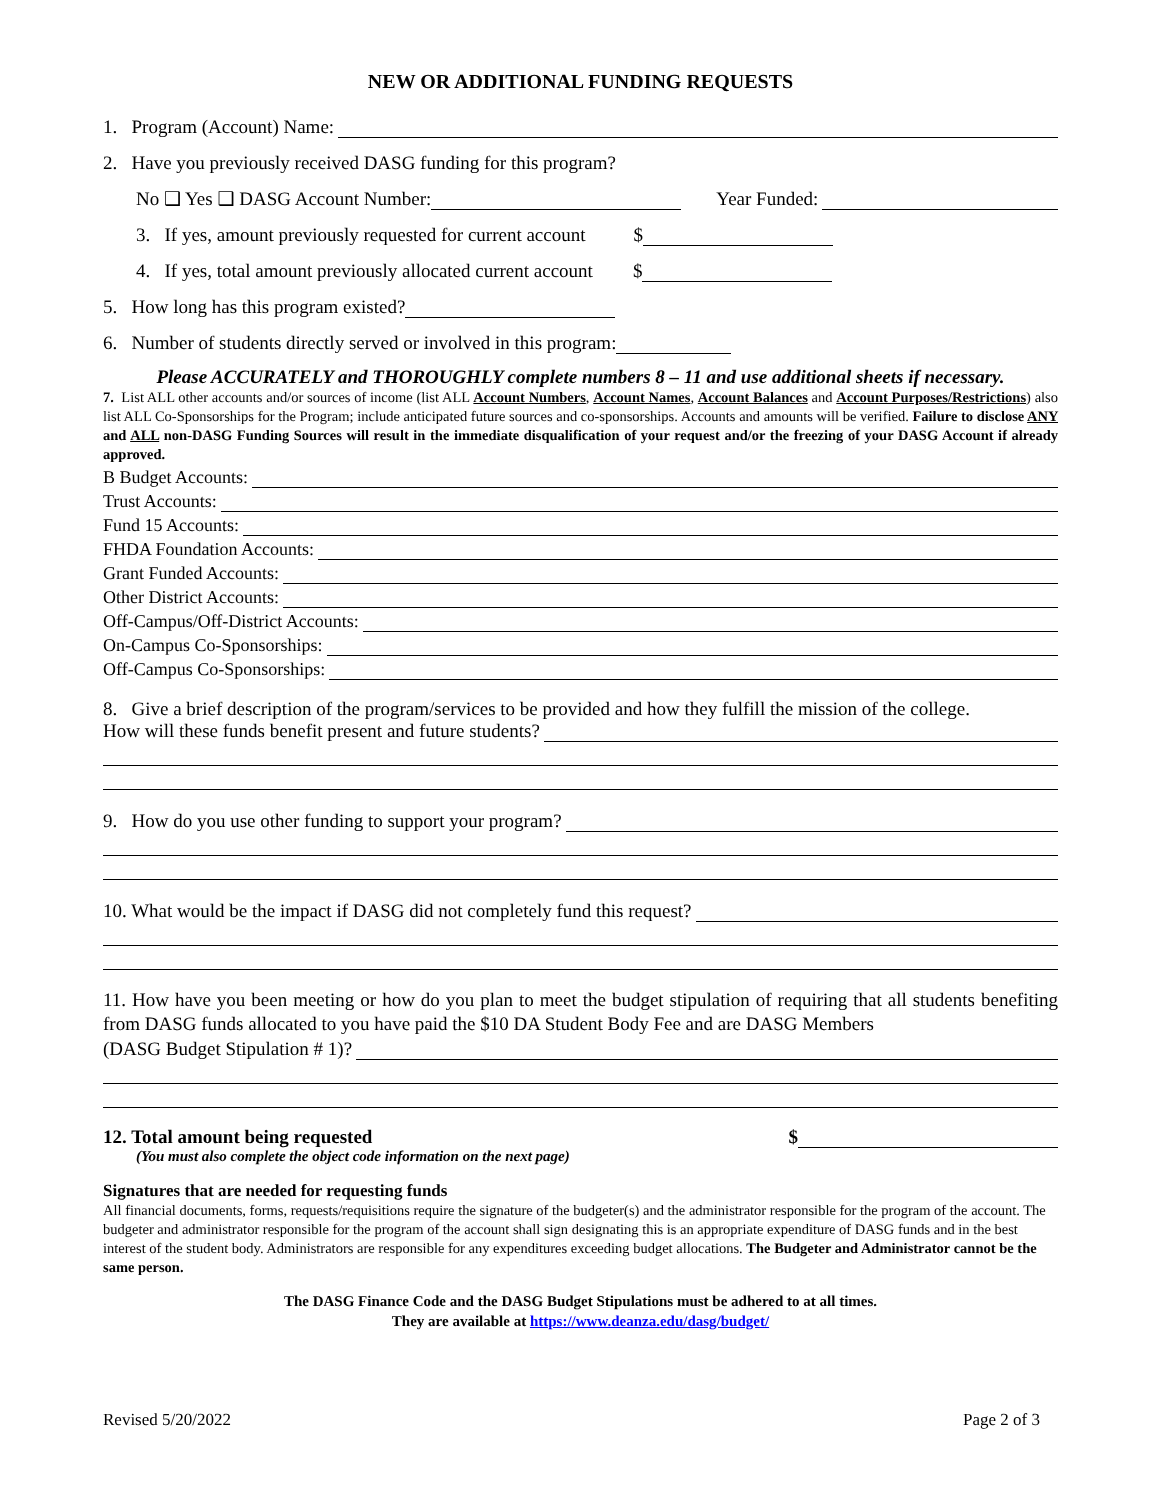NEW OR ADDITIONAL FUNDING REQUESTS
1. Program (Account) Name:
2. Have you previously received DASG funding for this program?
No ❑ Yes ❑ DASG Account Number: Year Funded:
3. If yes, amount previously requested for current account $
4. If yes, total amount previously allocated current account $
5. How long has this program existed?
6. Number of students directly served or involved in this program:
Please ACCURATELY and THOROUGHLY complete numbers 8 – 11 and use additional sheets if necessary.
7. List ALL other accounts and/or sources of income (list ALL Account Numbers, Account Names, Account Balances and Account Purposes/Restrictions) also list ALL Co-Sponsorships for the Program; include anticipated future sources and co-sponsorships. Accounts and amounts will be verified. Failure to disclose ANY and ALL non-DASG Funding Sources will result in the immediate disqualification of your request and/or the freezing of your DASG Account if already approved.
B Budget Accounts:
Trust Accounts:
Fund 15 Accounts:
FHDA Foundation Accounts:
Grant Funded Accounts:
Other District Accounts:
Off-Campus/Off-District Accounts:
On-Campus Co-Sponsorships:
Off-Campus Co-Sponsorships:
8. Give a brief description of the program/services to be provided and how they fulfill the mission of the college.
How will these funds benefit present and future students?
9. How do you use other funding to support your program?
10. What would be the impact if DASG did not completely fund this request?
11. How have you been meeting or how do you plan to meet the budget stipulation of requiring that all students benefiting from DASG funds allocated to you have paid the $10 DA Student Body Fee and are DASG Members
(DASG Budget Stipulation # 1)?
12. Total amount being requested $
(You must also complete the object code information on the next page)
Signatures that are needed for requesting funds
All financial documents, forms, requests/requisitions require the signature of the budgeter(s) and the administrator responsible for the program of the account. The budgeter and administrator responsible for the program of the account shall sign designating this is an appropriate expenditure of DASG funds and in the best interest of the student body. Administrators are responsible for any expenditures exceeding budget allocations. The Budgeter and Administrator cannot be the same person.
The DASG Finance Code and the DASG Budget Stipulations must be adhered to at all times.
They are available at https://www.deanza.edu/dasg/budget/
Revised 5/20/2022 Page 2 of 3